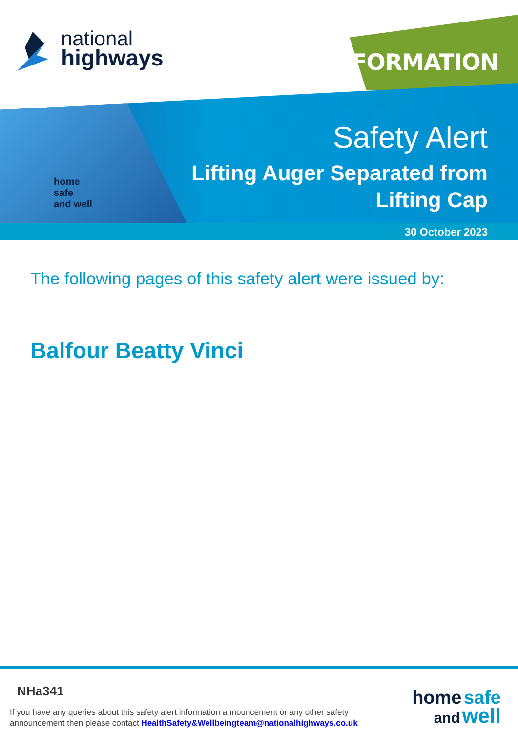national
highways
INFORMATION
home
safe
and well
Safety Alert
Lifting Auger Separated from
Lifting Cap
30 October 2023
The following pages of this safety alert were issued by:
Balfour Beatty Vinci
NHa341
If you have any queries about this safety alert information announcement or any other safety
announcement then please contact HealthSafety&Wellbeingteam@nationalhighways.co.uk
home safe
and well